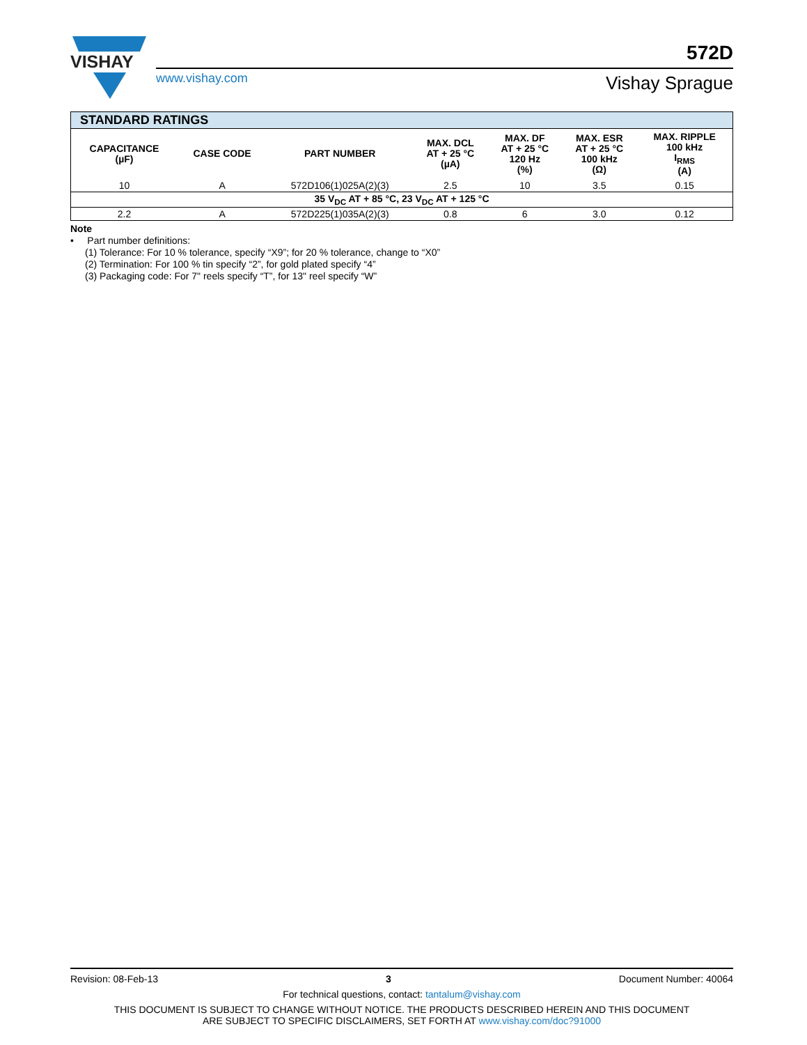VISHAY
www.vishay.com
572D
Vishay Sprague
| STANDARD RATINGS | | | | | | |
| --- | --- | --- | --- | --- | --- | --- |
| CAPACITANCE (µF) | CASE CODE | PART NUMBER | MAX. DCL AT + 25 °C (µA) | MAX. DF AT + 25 °C 120 Hz (%) | MAX. ESR AT + 25 °C 100 kHz (Ω) | MAX. RIPPLE 100 kHz I<sub>RMS</sub> (A) |
| 10 | A | 572D106(1)025A(2)(3) | 2.5 | 10 | 3.5 | 0.15 |
| 35 V<sub>DC</sub> AT + 85 °C, 23 V<sub>DC</sub> AT + 125 °C | | | | | | |
| 2.2 | A | 572D225(1)035A(2)(3) | 0.8 | 6 | 3.0 | 0.12 |
Note
• Part number definitions:
(1) Tolerance: For 10 % tolerance, specify “X9”; for 20 % tolerance, change to “X0”
(2) Termination: For 100 % tin specify “2”, for gold plated specify “4”
(3) Packaging code: For 7" reels specify “T”, for 13" reel specify “W”
Revision: 08-Feb-13 3 Document Number: 40064
For technical questions, contact: tantalum@vishay.com
THIS DOCUMENT IS SUBJECT TO CHANGE WITHOUT NOTICE. THE PRODUCTS DESCRIBED HEREIN AND THIS DOCUMENT
ARE SUBJECT TO SPECIFIC DISCLAIMERS, SET FORTH AT www.vishay.com/doc?91000